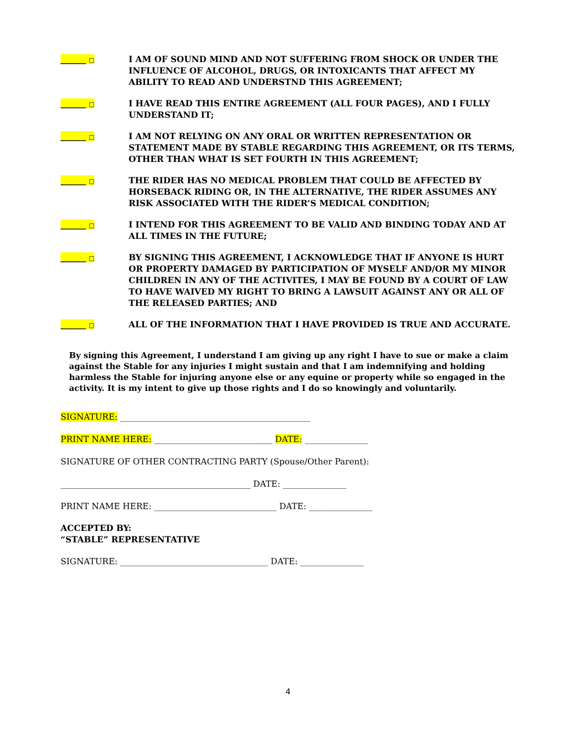______ □
I AM OF SOUND MIND AND NOT SUFFERING FROM SHOCK OR UNDER THE INFLUENCE OF ALCOHOL, DRUGS, OR INTOXICANTS THAT AFFECT MY ABILITY TO READ AND UNDERSTND THIS AGREEMENT;
______ □
I HAVE READ THIS ENTIRE AGREEMENT (ALL FOUR PAGES), AND I FULLY UNDERSTAND IT;
______ □
I AM NOT RELYING ON ANY ORAL OR WRITTEN REPRESENTATION OR STATEMENT MADE BY STABLE REGARDING THIS AGREEMENT, OR ITS TERMS, OTHER THAN WHAT IS SET FOURTH IN THIS AGREEMENT;
______ □
THE RIDER HAS NO MEDICAL PROBLEM THAT COULD BE AFFECTED BY HORSEBACK RIDING OR, IN THE ALTERNATIVE, THE RIDER ASSUMES ANY RISK ASSOCIATED WITH THE RIDER’S MEDICAL CONDITION;
______ □
I INTEND FOR THIS AGREEMENT TO BE VALID AND BINDING TODAY AND AT ALL TIMES IN THE FUTURE;
______ □
BY SIGNING THIS AGREEMENT, I ACKNOWLEDGE THAT IF ANYONE IS HURT OR PROPERTY DAMAGED BY PARTICIPATION OF MYSELF AND/OR MY MINOR CHILDREN IN ANY OF THE ACTIVITES, I MAY BE FOUND BY A COURT OF LAW TO HAVE WAIVED MY RIGHT TO BRING A LAWSUIT AGAINST ANY OR ALL OF THE RELEASED PARTIES; AND
______ □
ALL OF THE INFORMATION THAT I HAVE PROVIDED IS TRUE AND ACCURATE.
By signing this Agreement, I understand I am giving up any right I have to sue or make a claim against the Stable for any injuries I might sustain and that I am indemnifying and holding harmless the Stable for injuring anyone else or any equine or property while so engaged in the activity. It is my intent to give up those rights and I do so knowingly and voluntarily.
SIGNATURE: _____________________________________________
PRINT NAME HERE: ____________________________ DATE: _______________
SIGNATURE OF OTHER CONTRACTING PARTY (Spouse/Other Parent):
_____________________________________________ DATE: _______________
PRINT NAME HERE: _____________________________ DATE: _______________
ACCEPTED BY:
“STABLE” REPRESENTATIVE
SIGNATURE: ___________________________________ DATE: _______________
4